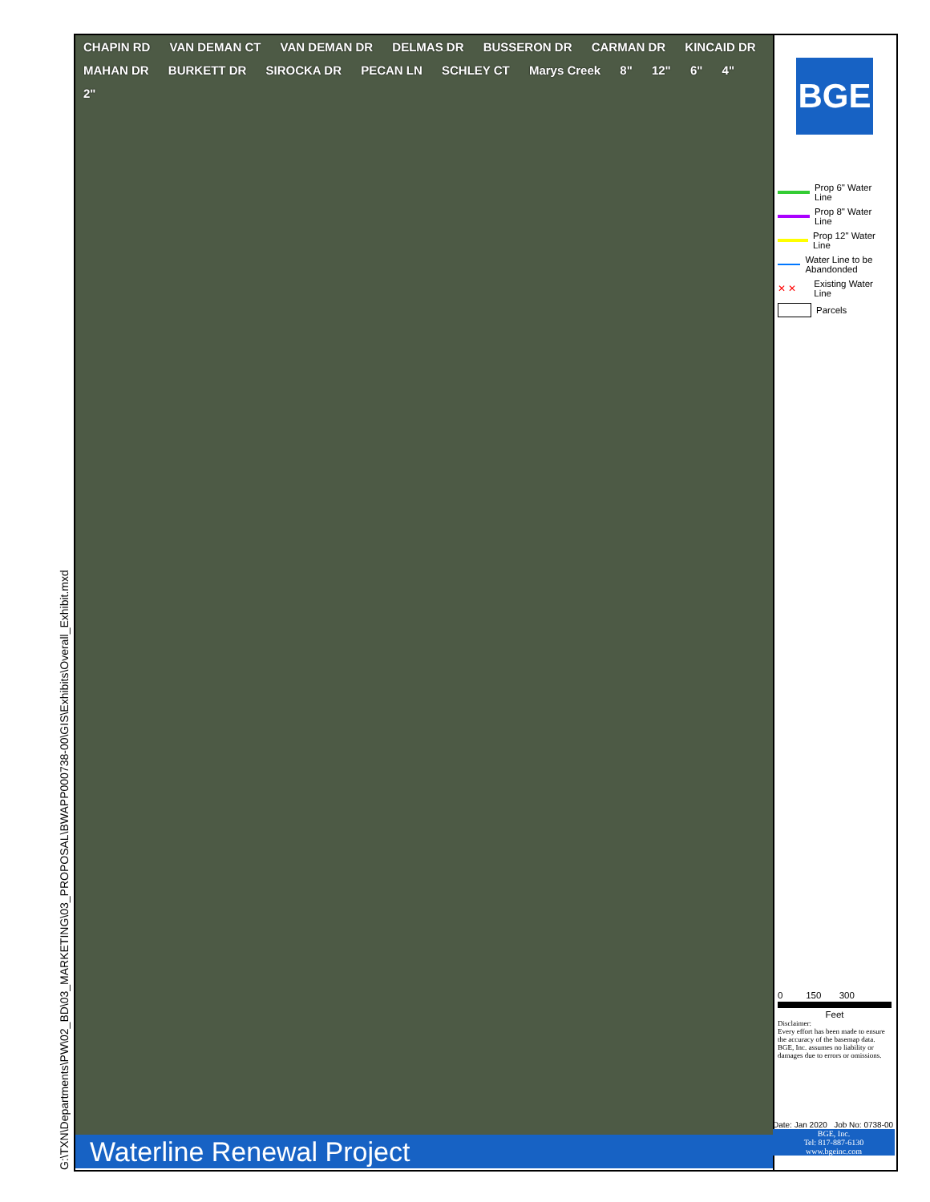G:\TXN\Departments\PW\02_BD\03_MARKETING\03_PROPOSAL\BWAPP000738-00\GIS\Exhibits\Overall_Exhibit.mxd
CHAPIN RD VAN DEMAN CT VAN DEMAN DR DELMAS DR BUSSERON DR CARMAN DR KINCAID DR MAHAN DR BURKETT DR SIROCKA DR PECAN LN SCHLEY CT Marys Creek 8" 12" 6" 4" 2"
BGE
Prop 6" Water Line
Prop 8" Water Line
Prop 12" Water Line
Water Line to be Abandonded
✕ ✕
Existing Water Line
Parcels
0 150 300
Feet
Disclaimer:
Every effort has been made to ensure the accuracy of the basemap data. BGE, Inc. assumes no liability or damages due to errors or omissions.
Date: Jan 2020 Job No: 0738-00
BGE, Inc.
Tel: 817-887-6130
www.bgeinc.com
Waterline Renewal Project